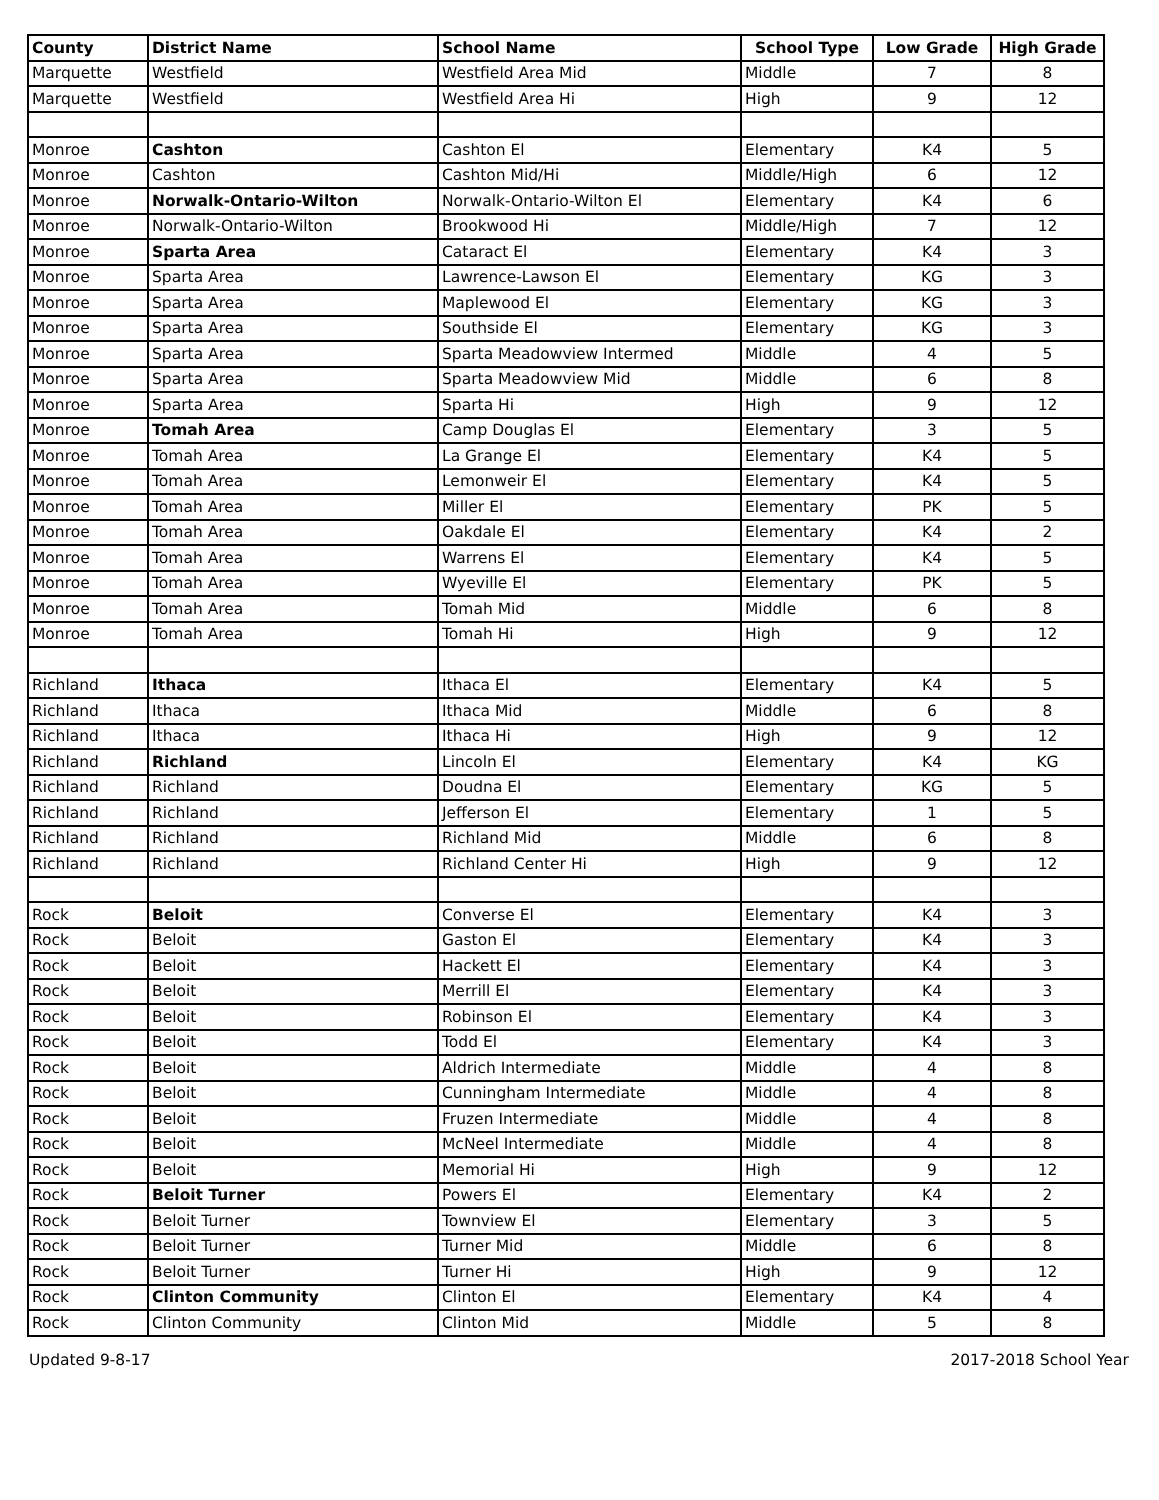| County | District Name | School Name | School Type | Low Grade | High Grade |
| --- | --- | --- | --- | --- | --- |
| Marquette | Westfield | Westfield Area Mid | Middle | 7 | 8 |
| Marquette | Westfield | Westfield Area Hi | High | 9 | 12 |
| Monroe | Cashton | Cashton El | Elementary | K4 | 5 |
| Monroe | Cashton | Cashton Mid/Hi | Middle/High | 6 | 12 |
| Monroe | Norwalk-Ontario-Wilton | Norwalk-Ontario-Wilton El | Elementary | K4 | 6 |
| Monroe | Norwalk-Ontario-Wilton | Brookwood Hi | Middle/High | 7 | 12 |
| Monroe | Sparta Area | Cataract El | Elementary | K4 | 3 |
| Monroe | Sparta Area | Lawrence-Lawson El | Elementary | KG | 3 |
| Monroe | Sparta Area | Maplewood El | Elementary | KG | 3 |
| Monroe | Sparta Area | Southside El | Elementary | KG | 3 |
| Monroe | Sparta Area | Sparta Meadowview Intermed | Middle | 4 | 5 |
| Monroe | Sparta Area | Sparta Meadowview Mid | Middle | 6 | 8 |
| Monroe | Sparta Area | Sparta Hi | High | 9 | 12 |
| Monroe | Tomah Area | Camp Douglas El | Elementary | 3 | 5 |
| Monroe | Tomah Area | La Grange El | Elementary | K4 | 5 |
| Monroe | Tomah Area | Lemonweir El | Elementary | K4 | 5 |
| Monroe | Tomah Area | Miller El | Elementary | PK | 5 |
| Monroe | Tomah Area | Oakdale El | Elementary | K4 | 2 |
| Monroe | Tomah Area | Warrens El | Elementary | K4 | 5 |
| Monroe | Tomah Area | Wyeville El | Elementary | PK | 5 |
| Monroe | Tomah Area | Tomah Mid | Middle | 6 | 8 |
| Monroe | Tomah Area | Tomah Hi | High | 9 | 12 |
| Richland | Ithaca | Ithaca El | Elementary | K4 | 5 |
| Richland | Ithaca | Ithaca Mid | Middle | 6 | 8 |
| Richland | Ithaca | Ithaca Hi | High | 9 | 12 |
| Richland | Richland | Lincoln El | Elementary | K4 | KG |
| Richland | Richland | Doudna El | Elementary | KG | 5 |
| Richland | Richland | Jefferson El | Elementary | 1 | 5 |
| Richland | Richland | Richland Mid | Middle | 6 | 8 |
| Richland | Richland | Richland Center Hi | High | 9 | 12 |
| Rock | Beloit | Converse El | Elementary | K4 | 3 |
| Rock | Beloit | Gaston El | Elementary | K4 | 3 |
| Rock | Beloit | Hackett El | Elementary | K4 | 3 |
| Rock | Beloit | Merrill El | Elementary | K4 | 3 |
| Rock | Beloit | Robinson El | Elementary | K4 | 3 |
| Rock | Beloit | Todd El | Elementary | K4 | 3 |
| Rock | Beloit | Aldrich Intermediate | Middle | 4 | 8 |
| Rock | Beloit | Cunningham Intermediate | Middle | 4 | 8 |
| Rock | Beloit | Fruzen Intermediate | Middle | 4 | 8 |
| Rock | Beloit | McNeel Intermediate | Middle | 4 | 8 |
| Rock | Beloit | Memorial Hi | High | 9 | 12 |
| Rock | Beloit Turner | Powers El | Elementary | K4 | 2 |
| Rock | Beloit Turner | Townview El | Elementary | 3 | 5 |
| Rock | Beloit Turner | Turner Mid | Middle | 6 | 8 |
| Rock | Beloit Turner | Turner Hi | High | 9 | 12 |
| Rock | Clinton Community | Clinton El | Elementary | K4 | 4 |
| Rock | Clinton Community | Clinton Mid | Middle | 5 | 8 |
Updated 9-8-17 2017-2018 School Year